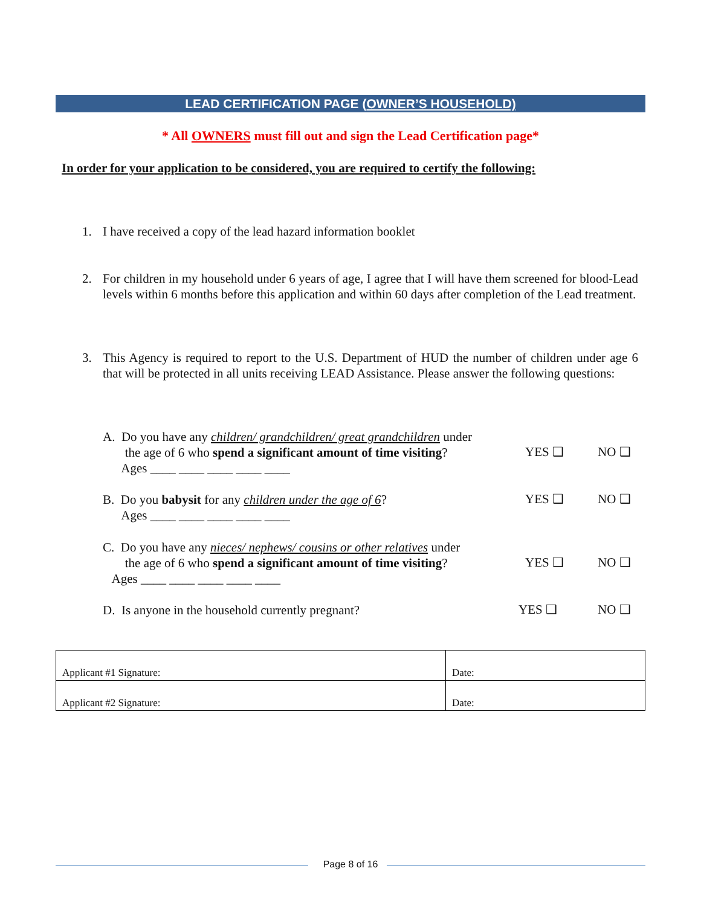LEAD CERTIFICATION PAGE (OWNER’S HOUSEHOLD)
* All OWNERS must fill out and sign the Lead Certification page*
In order for your application to be considered, you are required to certify the following:
1. I have received a copy of the lead hazard information booklet
2. For children in my household under 6 years of age, I agree that I will have them screened for blood-Lead levels within 6 months before this application and within 60 days after completion of the Lead treatment.
3. This Agency is required to report to the U.S. Department of HUD the number of children under age 6 that will be protected in all units receiving LEAD Assistance. Please answer the following questions:
A. Do you have any children/ grandchildren/ great grandchildren under
the age of 6 who spend a significant amount of time visiting?
Ages ____ ____ ____ ____ ____
YES ❑ NO ❑
B. Do you babysit for any children under the age of 6?
Ages ____ ____ ____ ____ ____
YES ❑ NO ❑
C. Do you have any nieces/ nephews/ cousins or other relatives under
the age of 6 who spend a significant amount of time visiting?
Ages ____ ____ ____ ____ ____
YES ❑ NO ❑
D. Is anyone in the household currently pregnant? YES ❑ NO ❑
| Applicant #1 Signature: | Date: |
| Applicant #2 Signature: | Date: |
Page 8 of 16